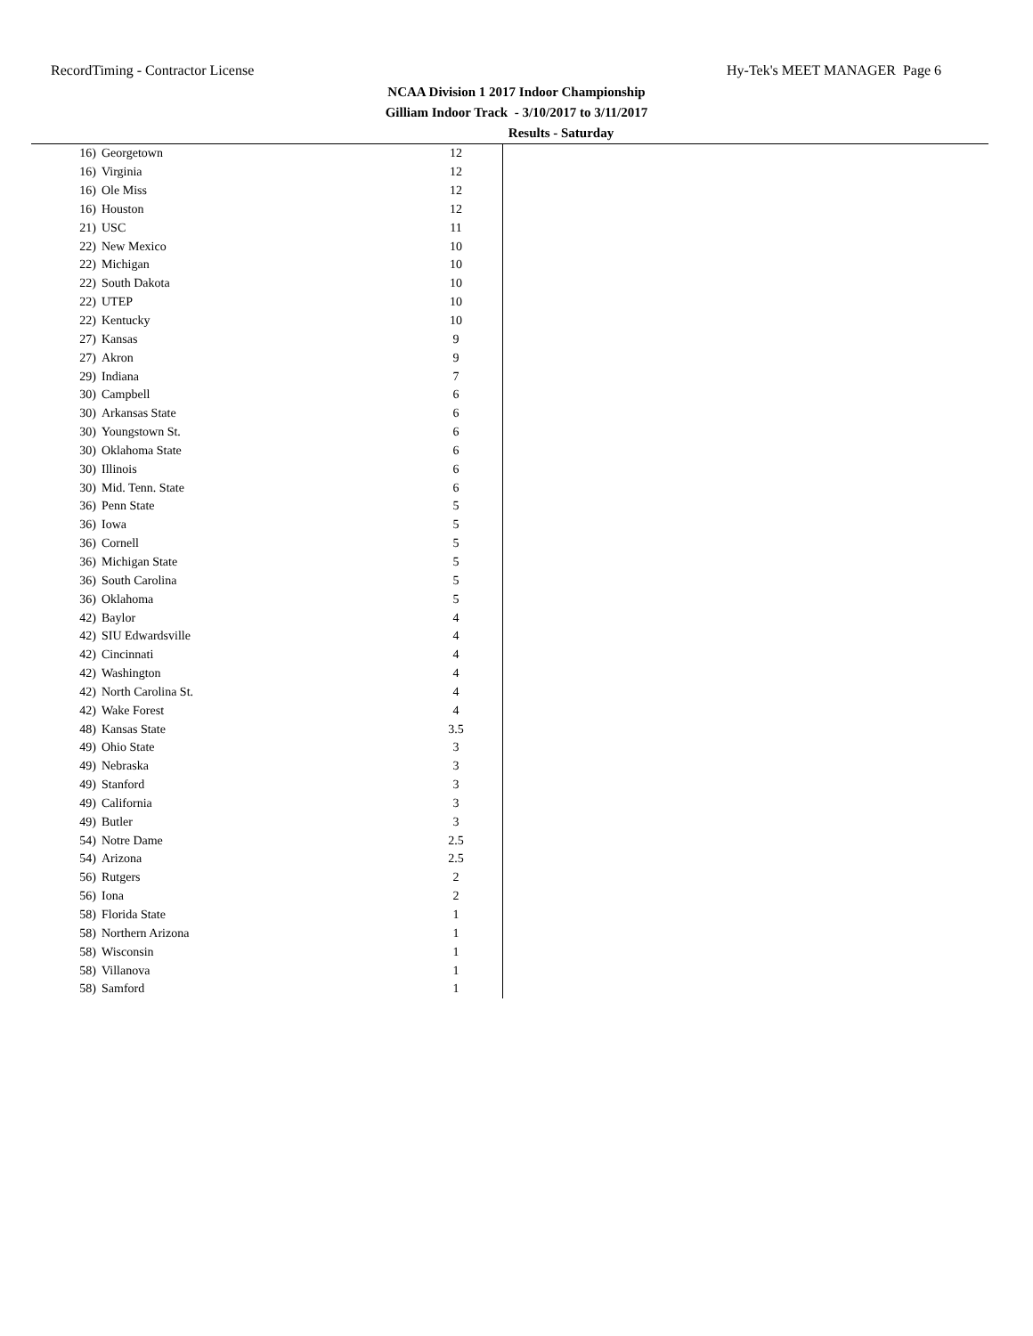RecordTiming - Contractor License Hy-Tek's MEET MANAGER Page 6
NCAA Division 1 2017 Indoor Championship
Gilliam Indoor Track - 3/10/2017 to 3/11/2017
Results - Saturday
| 16) | Georgetown | 12 |
| 16) | Virginia | 12 |
| 16) | Ole Miss | 12 |
| 16) | Houston | 12 |
| 21) | USC | 11 |
| 22) | New Mexico | 10 |
| 22) | Michigan | 10 |
| 22) | South Dakota | 10 |
| 22) | UTEP | 10 |
| 22) | Kentucky | 10 |
| 27) | Kansas | 9 |
| 27) | Akron | 9 |
| 29) | Indiana | 7 |
| 30) | Campbell | 6 |
| 30) | Arkansas State | 6 |
| 30) | Youngstown St. | 6 |
| 30) | Oklahoma State | 6 |
| 30) | Illinois | 6 |
| 30) | Mid. Tenn. State | 6 |
| 36) | Penn State | 5 |
| 36) | Iowa | 5 |
| 36) | Cornell | 5 |
| 36) | Michigan State | 5 |
| 36) | South Carolina | 5 |
| 36) | Oklahoma | 5 |
| 42) | Baylor | 4 |
| 42) | SIU Edwardsville | 4 |
| 42) | Cincinnati | 4 |
| 42) | Washington | 4 |
| 42) | North Carolina St. | 4 |
| 42) | Wake Forest | 4 |
| 48) | Kansas State | 3.5 |
| 49) | Ohio State | 3 |
| 49) | Nebraska | 3 |
| 49) | Stanford | 3 |
| 49) | California | 3 |
| 49) | Butler | 3 |
| 54) | Notre Dame | 2.5 |
| 54) | Arizona | 2.5 |
| 56) | Rutgers | 2 |
| 56) | Iona | 2 |
| 58) | Florida State | 1 |
| 58) | Northern Arizona | 1 |
| 58) | Wisconsin | 1 |
| 58) | Villanova | 1 |
| 58) | Samford | 1 |